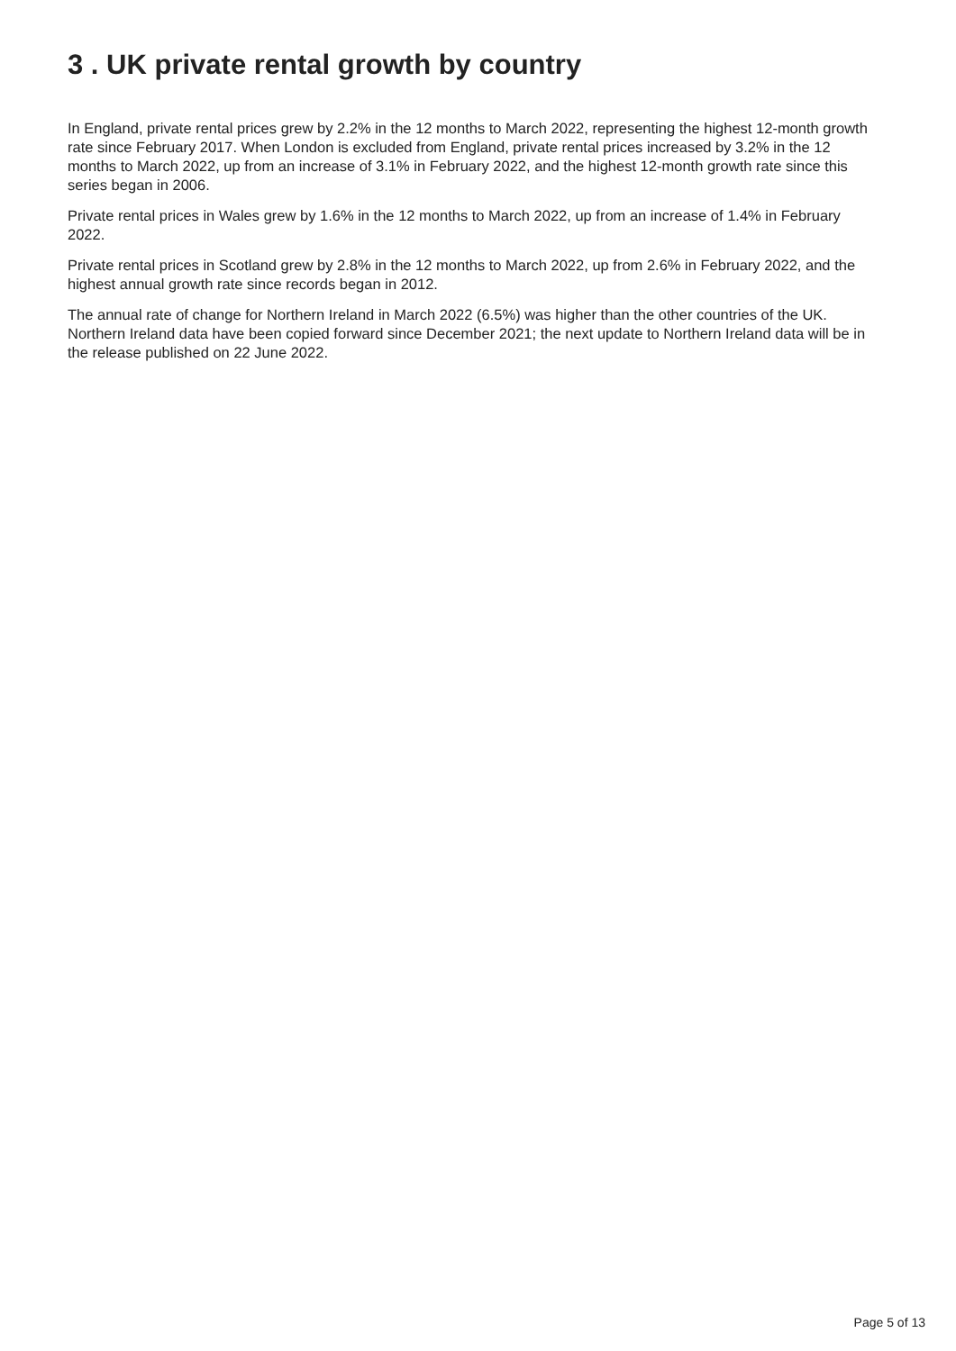3 . UK private rental growth by country
In England, private rental prices grew by 2.2% in the 12 months to March 2022, representing the highest 12-month growth rate since February 2017. When London is excluded from England, private rental prices increased by 3.2% in the 12 months to March 2022, up from an increase of 3.1% in February 2022, and the highest 12-month growth rate since this series began in 2006.
Private rental prices in Wales grew by 1.6% in the 12 months to March 2022, up from an increase of 1.4% in February 2022.
Private rental prices in Scotland grew by 2.8% in the 12 months to March 2022, up from 2.6% in February 2022, and the highest annual growth rate since records began in 2012.
The annual rate of change for Northern Ireland in March 2022 (6.5%) was higher than the other countries of the UK. Northern Ireland data have been copied forward since December 2021; the next update to Northern Ireland data will be in the release published on 22 June 2022.
Page 5 of 13